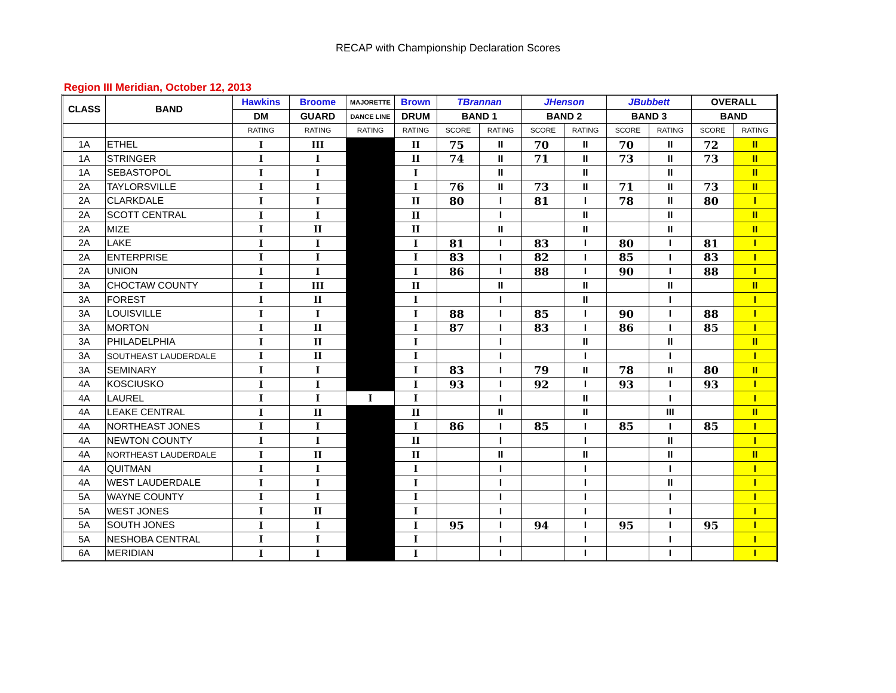RECAP with Championship Declaration Scores
Region III Meridian, October 12, 2013
| CLASS | BAND | Hawkins | Broome | MAJORETTE | Brown | TBrannan | | JHenson | | JBubbett | | OVERALL | |
| --- | --- | --- | --- | --- | --- | --- | --- | --- | --- | --- | --- | --- | --- |
| | | DM | GUARD | DANCE LINE | DRUM | BAND 1 | | BAND 2 | | BAND 3 | | BAND | |
| | | RATING | RATING | RATING | RATING | SCORE | RATING | SCORE | RATING | SCORE | RATING | SCORE | RATING |
| 1A | ETHEL | I | III | | II | 75 | II | 70 | II | 70 | II | 72 | II |
| 1A | STRINGER | I | I | | II | 74 | II | 71 | II | 73 | II | 73 | II |
| 1A | SEBASTOPOL | I | I | | I | | II | | II | | II | | II |
| 2A | TAYLORSVILLE | I | I | | I | 76 | II | 73 | II | 71 | II | 73 | II |
| 2A | CLARKDALE | I | I | | II | 80 | I | 81 | I | 78 | II | 80 | I |
| 2A | SCOTT CENTRAL | I | I | | II | | I | | II | | II | | II |
| 2A | MIZE | I | II | | II | | II | | II | | II | | II |
| 2A | LAKE | I | I | | I | 81 | I | 83 | I | 80 | I | 81 | I |
| 2A | ENTERPRISE | I | I | | I | 83 | I | 82 | I | 85 | I | 83 | I |
| 2A | UNION | I | I | | I | 86 | I | 88 | I | 90 | I | 88 | I |
| 3A | CHOCTAW COUNTY | I | III | | II | | II | | II | | II | | II |
| 3A | FOREST | I | II | | I | | I | | II | | I | | I |
| 3A | LOUISVILLE | I | I | | I | 88 | I | 85 | I | 90 | I | 88 | I |
| 3A | MORTON | I | II | | I | 87 | I | 83 | I | 86 | I | 85 | I |
| 3A | PHILADELPHIA | I | II | | I | | I | | II | | II | | II |
| 3A | SOUTHEAST LAUDERDALE | I | II | | I | | I | | I | | I | | I |
| 3A | SEMINARY | I | I | | I | 83 | I | 79 | II | 78 | II | 80 | II |
| 4A | KOSCIUSKO | I | I | | I | 93 | I | 92 | I | 93 | I | 93 | I |
| 4A | LAUREL | I | I | I | I | | I | | II | | I | | I |
| 4A | LEAKE CENTRAL | I | II | | II | | II | | II | | III | | II |
| 4A | NORTHEAST JONES | I | I | | I | 86 | I | 85 | I | 85 | I | 85 | I |
| 4A | NEWTON COUNTY | I | I | | II | | I | | I | | II | | I |
| 4A | NORTHEAST LAUDERDALE | I | II | | II | | II | | II | | II | | II |
| 4A | QUITMAN | I | I | | I | | I | | I | | I | | I |
| 4A | WEST LAUDERDALE | I | I | | I | | I | | I | | II | | I |
| 5A | WAYNE COUNTY | I | I | | I | | I | | I | | I | | I |
| 5A | WEST JONES | I | II | | I | | I | | I | | I | | I |
| 5A | SOUTH JONES | I | I | | I | 95 | I | 94 | I | 95 | I | 95 | I |
| 5A | NESHOBA CENTRAL | I | I | | I | | I | | I | | I | | I |
| 6A | MERIDIAN | I | I | | I | | I | | I | | I | | I |